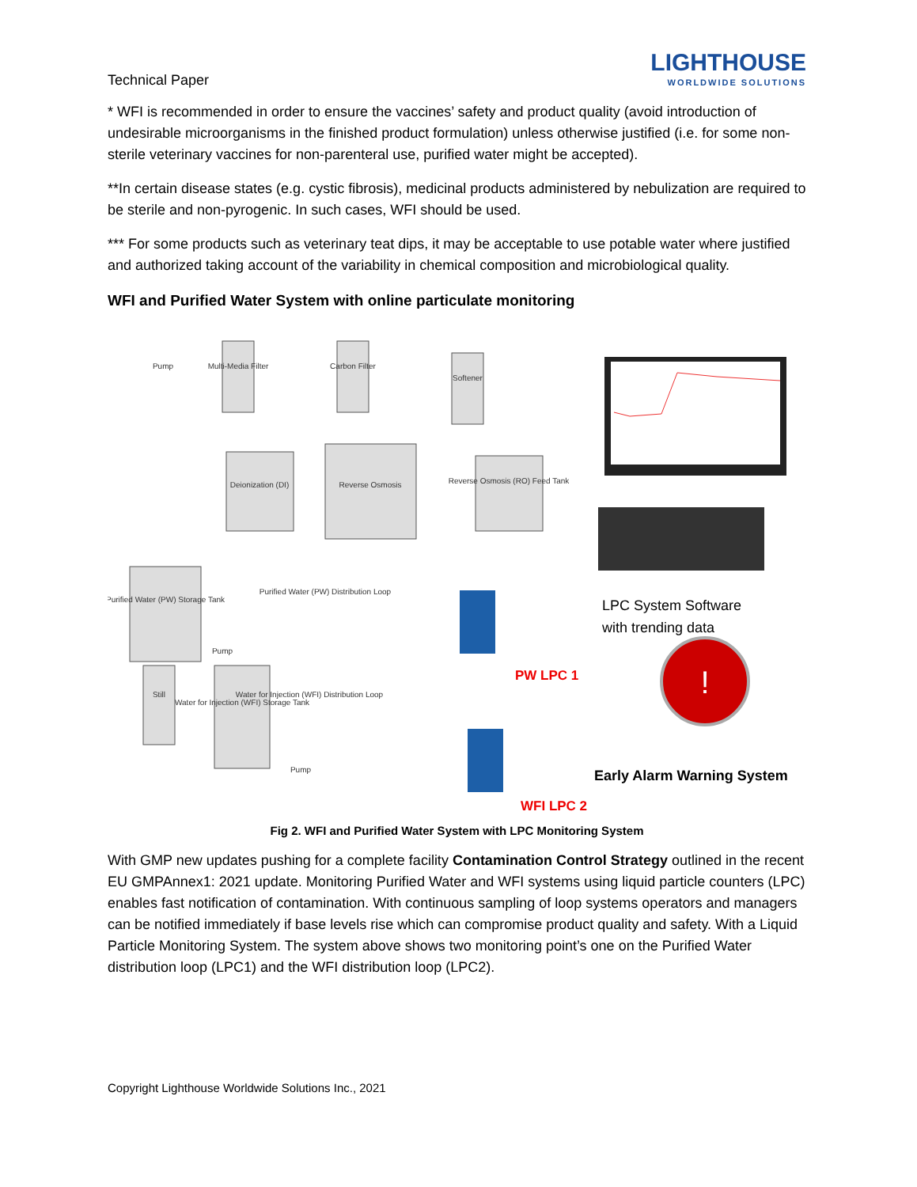Technical Paper
LIGHTHOUSE
WORLDWIDE SOLUTIONS
* WFI is recommended in order to ensure the vaccines’ safety and product quality (avoid introduction of undesirable microorganisms in the finished product formulation) unless otherwise justified (i.e. for some non-sterile veterinary vaccines for non-parenteral use, purified water might be accepted).
**In certain disease states (e.g. cystic fibrosis), medicinal products administered by nebulization are required to be sterile and non-pyrogenic. In such cases, WFI should be used.
*** For some products such as veterinary teat dips, it may be acceptable to use potable water where justified and authorized taking account of the variability in chemical composition and microbiological quality.
WFI and Purified Water System with online particulate monitoring
Pump
Multi-Media Filter
Carbon Filter
Softener
Deionization (DI)
Reverse Osmosis
Reverse Osmosis (RO) Feed Tank
Purified Water (PW) Storage Tank
Purified Water (PW) Distribution Loop
Water for Injection (WFI) Storage Tank
Still
Water for Injection (WFI) Distribution Loop
Pump
Pump
!
LPC System Software
with trending data
PW LPC 1
Early Alarm Warning System
WFI LPC 2
Fig 2. WFI and Purified Water System with LPC Monitoring System
With GMP new updates pushing for a complete facility Contamination Control Strategy outlined in the recent EU GMPAnnex1: 2021 update. Monitoring Purified Water and WFI systems using liquid particle counters (LPC) enables fast notification of contamination. With continuous sampling of loop systems operators and managers can be notified immediately if base levels rise which can compromise product quality and safety. With a Liquid Particle Monitoring System. The system above shows two monitoring point’s one on the Purified Water distribution loop (LPC1) and the WFI distribution loop (LPC2).
Copyright Lighthouse Worldwide Solutions Inc., 2021